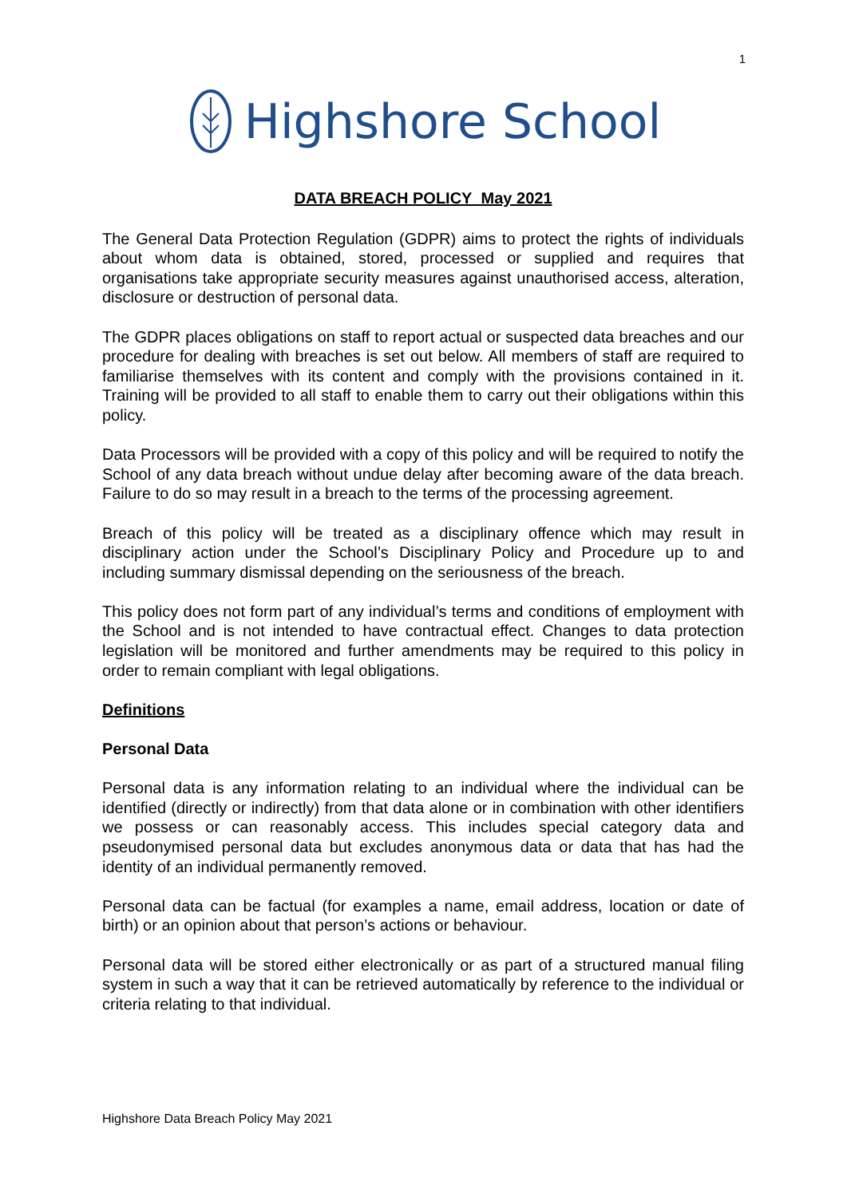1
Highshore School
DATA BREACH POLICY May 2021
The General Data Protection Regulation (GDPR) aims to protect the rights of individuals about whom data is obtained, stored, processed or supplied and requires that organisations take appropriate security measures against unauthorised access, alteration, disclosure or destruction of personal data.
The GDPR places obligations on staff to report actual or suspected data breaches and our procedure for dealing with breaches is set out below. All members of staff are required to familiarise themselves with its content and comply with the provisions contained in it. Training will be provided to all staff to enable them to carry out their obligations within this policy.
Data Processors will be provided with a copy of this policy and will be required to notify the School of any data breach without undue delay after becoming aware of the data breach. Failure to do so may result in a breach to the terms of the processing agreement.
Breach of this policy will be treated as a disciplinary offence which may result in disciplinary action under the School’s Disciplinary Policy and Procedure up to and including summary dismissal depending on the seriousness of the breach.
This policy does not form part of any individual’s terms and conditions of employment with the School and is not intended to have contractual effect. Changes to data protection legislation will be monitored and further amendments may be required to this policy in order to remain compliant with legal obligations.
Definitions
Personal Data
Personal data is any information relating to an individual where the individual can be identified (directly or indirectly) from that data alone or in combination with other identifiers we possess or can reasonably access. This includes special category data and pseudonymised personal data but excludes anonymous data or data that has had the identity of an individual permanently removed.
Personal data can be factual (for examples a name, email address, location or date of birth) or an opinion about that person’s actions or behaviour.
Personal data will be stored either electronically or as part of a structured manual filing system in such a way that it can be retrieved automatically by reference to the individual or criteria relating to that individual.
Highshore Data Breach Policy May 2021